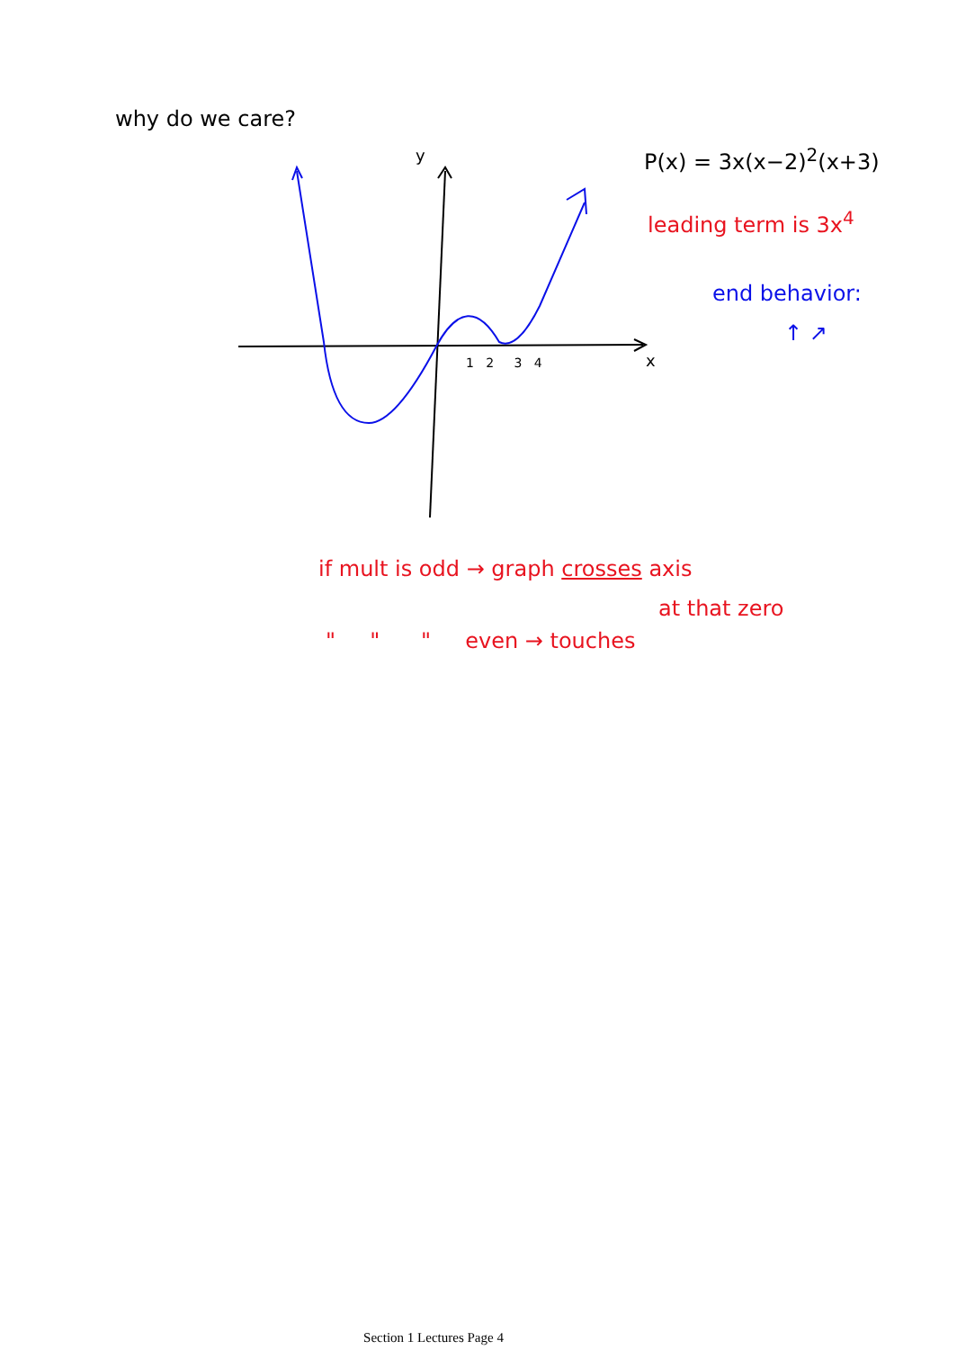why do we care?
y
x
1 2 3 4
P(x) = 3x(x−2)<sup>2</sup>(x+3)
leading term is 3x<sup>4</sup>
end behavior:
↑ ↗
if mult is odd → graph crosses axis
at that zero
" " " even → touches
Section 1 Lectures Page 4